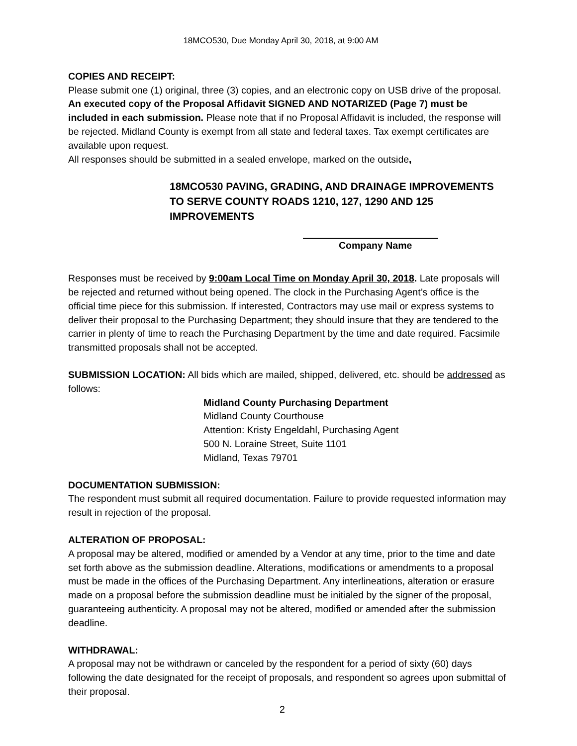18MCO530, Due Monday April 30, 2018, at 9:00 AM
COPIES AND RECEIPT:
Please submit one (1) original, three (3) copies, and an electronic copy on USB drive of the proposal. An executed copy of the Proposal Affidavit SIGNED AND NOTARIZED (Page 7) must be included in each submission. Please note that if no Proposal Affidavit is included, the response will be rejected. Midland County is exempt from all state and federal taxes. Tax exempt certificates are available upon request.
All responses should be submitted in a sealed envelope, marked on the outside,
18MCO530 PAVING, GRADING, AND DRAINAGE IMPROVEMENTS TO SERVE COUNTY ROADS 1210, 127, 1290 AND 125 IMPROVEMENTS
Company Name
Responses must be received by 9:00am Local Time on Monday April 30, 2018. Late proposals will be rejected and returned without being opened. The clock in the Purchasing Agent’s office is the official time piece for this submission. If interested, Contractors may use mail or express systems to deliver their proposal to the Purchasing Department; they should insure that they are tendered to the carrier in plenty of time to reach the Purchasing Department by the time and date required. Facsimile transmitted proposals shall not be accepted.
SUBMISSION LOCATION: All bids which are mailed, shipped, delivered, etc. should be addressed as follows:
Midland County Purchasing Department
Midland County Courthouse
Attention: Kristy Engeldahl, Purchasing Agent
500 N. Loraine Street, Suite 1101
Midland, Texas 79701
DOCUMENTATION SUBMISSION:
The respondent must submit all required documentation. Failure to provide requested information may result in rejection of the proposal.
ALTERATION OF PROPOSAL:
A proposal may be altered, modified or amended by a Vendor at any time, prior to the time and date set forth above as the submission deadline. Alterations, modifications or amendments to a proposal must be made in the offices of the Purchasing Department. Any interlineations, alteration or erasure made on a proposal before the submission deadline must be initialed by the signer of the proposal, guaranteeing authenticity. A proposal may not be altered, modified or amended after the submission deadline.
WITHDRAWAL:
A proposal may not be withdrawn or canceled by the respondent for a period of sixty (60) days following the date designated for the receipt of proposals, and respondent so agrees upon submittal of their proposal.
2